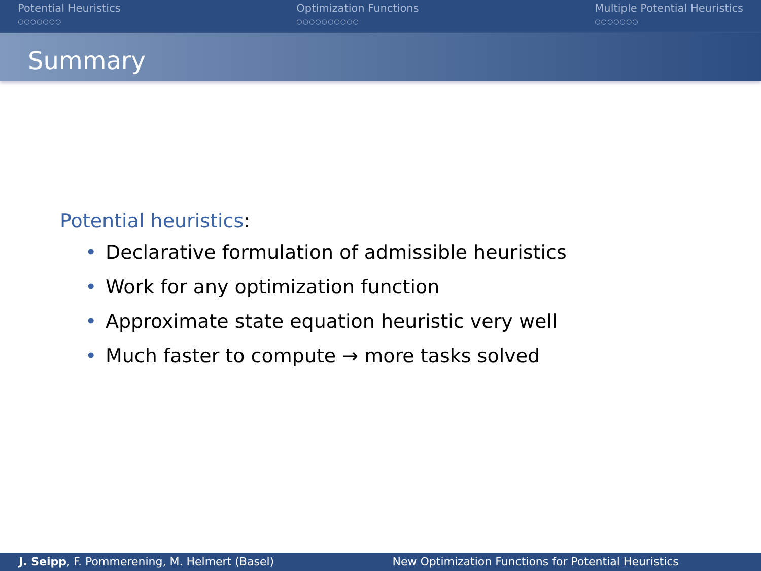Potential Heuristics
○○○○○○○
Optimization Functions
○○○○○○○○○○
Multiple Potential Heuristics
○○○○○○○
Summary
Potential heuristics:
• Declarative formulation of admissible heuristics
• Work for any optimization function
• Approximate state equation heuristic very well
• Much faster to compute → more tasks solved
J. Seipp, F. Pommerening, M. Helmert (Basel)
New Optimization Functions for Potential Heuristics